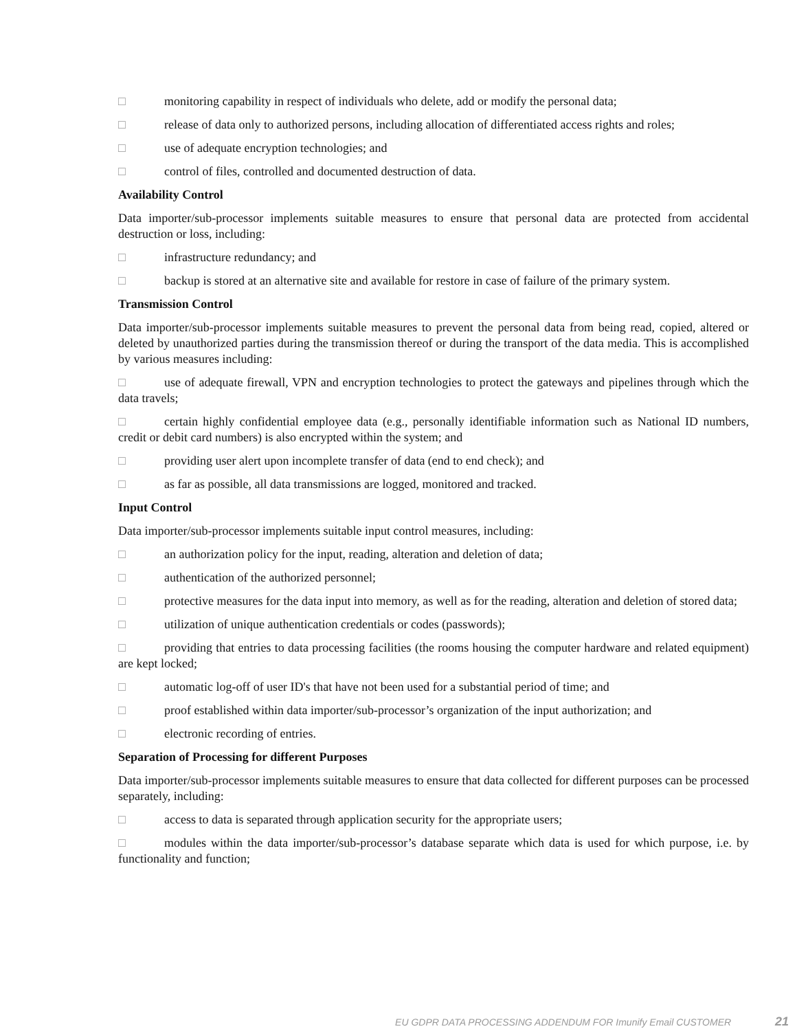□ monitoring capability in respect of individuals who delete, add or modify the personal data;
□ release of data only to authorized persons, including allocation of differentiated access rights and roles;
□ use of adequate encryption technologies; and
□ control of files, controlled and documented destruction of data.
Availability Control
Data importer/sub-processor implements suitable measures to ensure that personal data are protected from accidental destruction or loss, including:
□ infrastructure redundancy; and
□ backup is stored at an alternative site and available for restore in case of failure of the primary system.
Transmission Control
Data importer/sub-processor implements suitable measures to prevent the personal data from being read, copied, altered or deleted by unauthorized parties during the transmission thereof or during the transport of the data media. This is accomplished by various measures including:
□ use of adequate firewall, VPN and encryption technologies to protect the gateways and pipelines through which the data travels;
□ certain highly confidential employee data (e.g., personally identifiable information such as National ID numbers, credit or debit card numbers) is also encrypted within the system; and
□ providing user alert upon incomplete transfer of data (end to end check); and
□ as far as possible, all data transmissions are logged, monitored and tracked.
Input Control
Data importer/sub-processor implements suitable input control measures, including:
□ an authorization policy for the input, reading, alteration and deletion of data;
□ authentication of the authorized personnel;
□ protective measures for the data input into memory, as well as for the reading, alteration and deletion of stored data;
□ utilization of unique authentication credentials or codes (passwords);
□ providing that entries to data processing facilities (the rooms housing the computer hardware and related equipment) are kept locked;
□ automatic log-off of user ID's that have not been used for a substantial period of time; and
□ proof established within data importer/sub-processor’s organization of the input authorization; and
□ electronic recording of entries.
Separation of Processing for different Purposes
Data importer/sub-processor implements suitable measures to ensure that data collected for different purposes can be processed separately, including:
□ access to data is separated through application security for the appropriate users;
□ modules within the data importer/sub-processor’s database separate which data is used for which purpose, i.e. by functionality and function;
EU GDPR DATA PROCESSING ADDENDUM FOR Imunify Email CUSTOMER 21